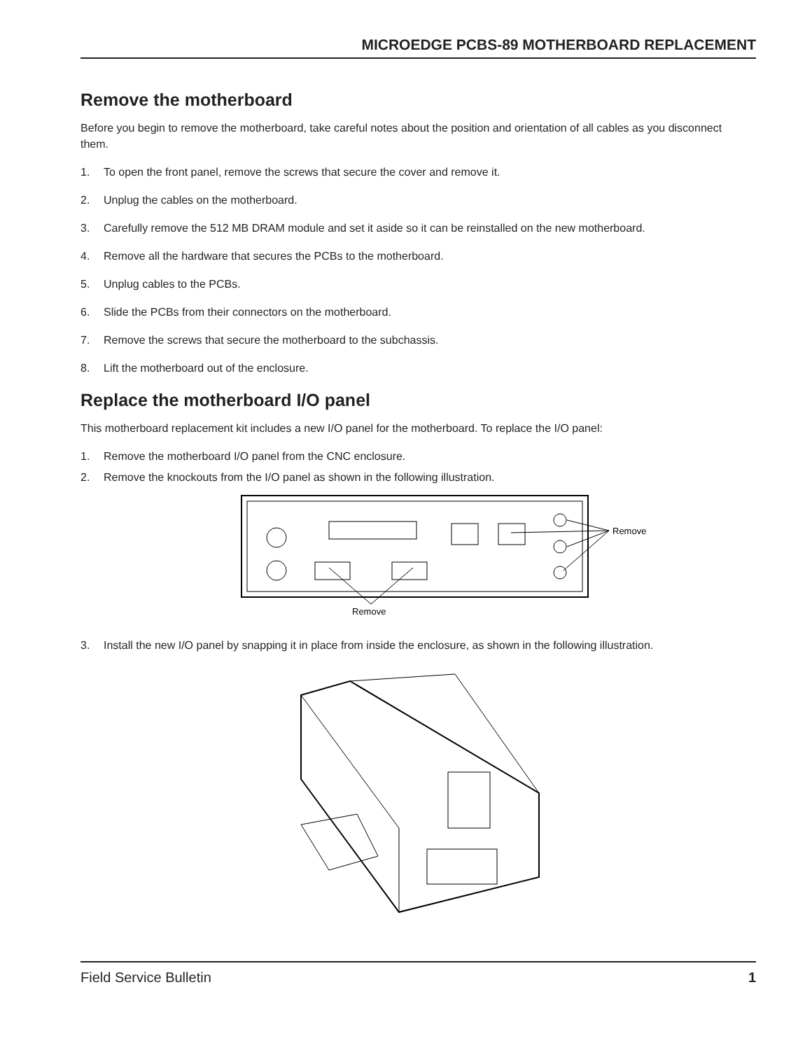MICROEDGE PCBS-89 MOTHERBOARD REPLACEMENT
Remove the motherboard
Before you begin to remove the motherboard, take careful notes about the position and orientation of all cables as you disconnect them.
1. To open the front panel, remove the screws that secure the cover and remove it.
2. Unplug the cables on the motherboard.
3. Carefully remove the 512 MB DRAM module and set it aside so it can be reinstalled on the new motherboard.
4. Remove all the hardware that secures the PCBs to the motherboard.
5. Unplug cables to the PCBs.
6. Slide the PCBs from their connectors on the motherboard.
7. Remove the screws that secure the motherboard to the subchassis.
8. Lift the motherboard out of the enclosure.
Replace the motherboard I/O panel
This motherboard replacement kit includes a new I/O panel for the motherboard. To replace the I/O panel:
1. Remove the motherboard I/O panel from the CNC enclosure.
2. Remove the knockouts from the I/O panel as shown in the following illustration.
Remove
Remove
3. Install the new I/O panel by snapping it in place from inside the enclosure, as shown in the following illustration.
Field Service Bulletin 1